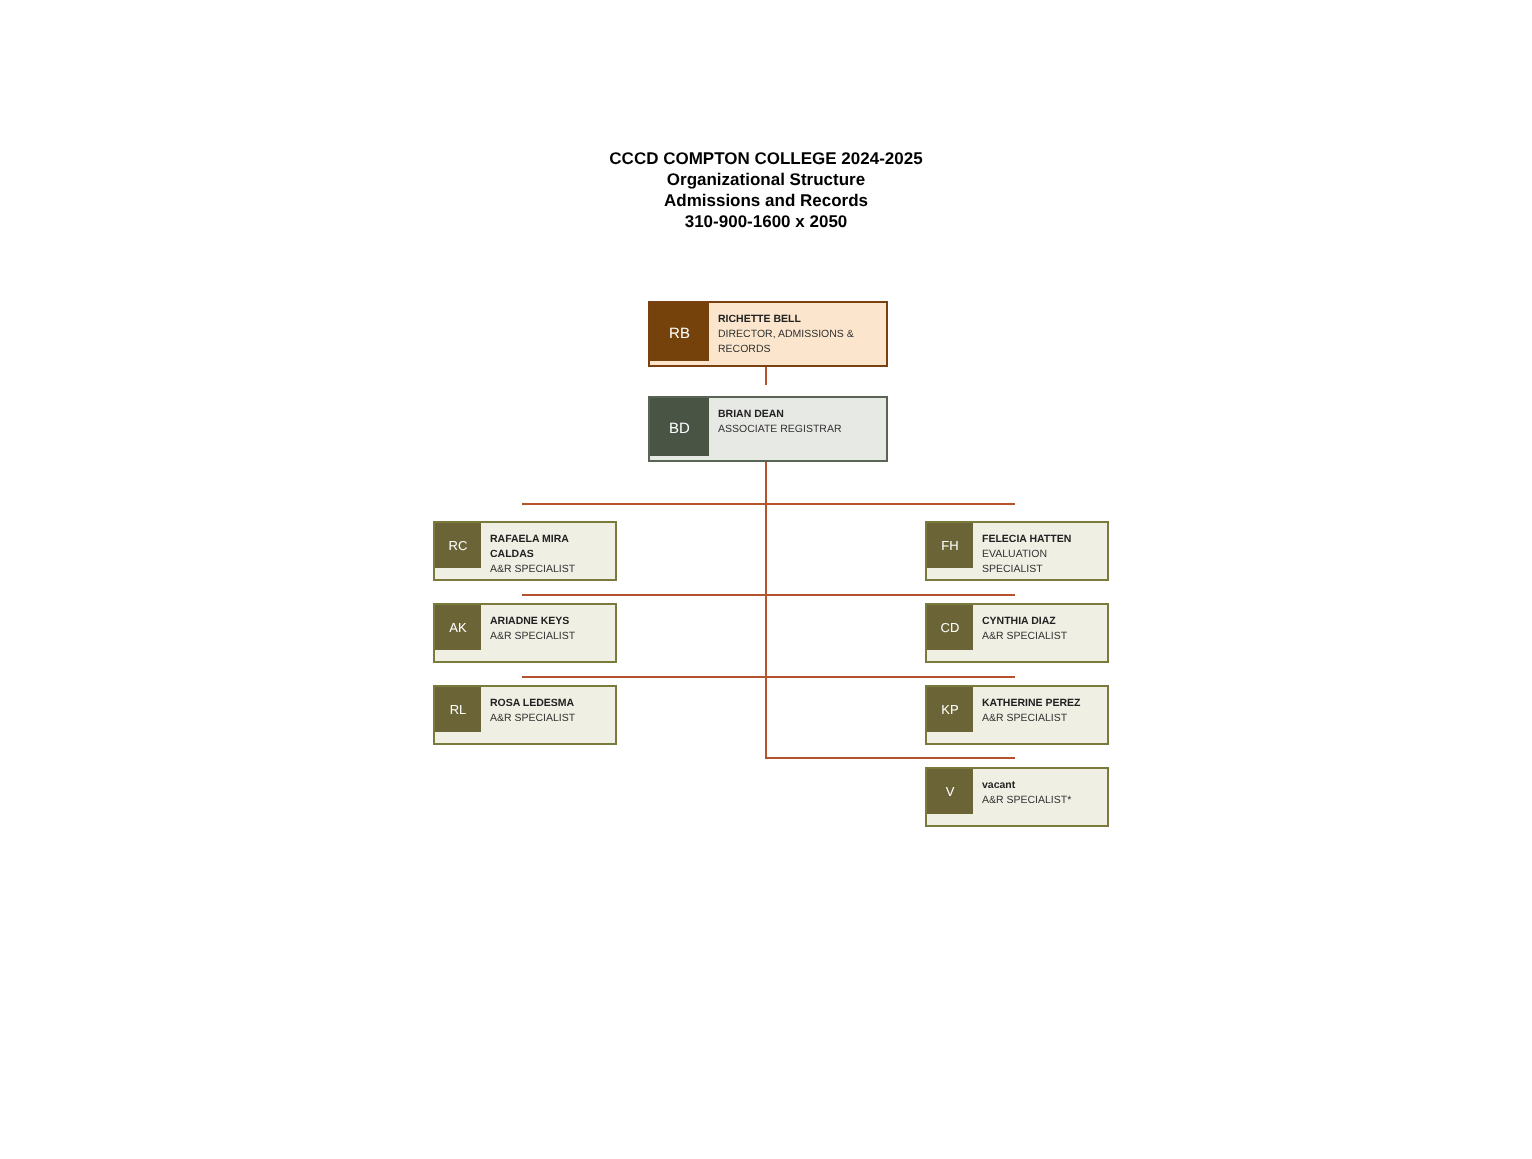CCCD COMPTON COLLEGE 2024-2025
Organizational Structure
Admissions and Records
310-900-1600 x 2050
RB
RICHETTE BELL
DIRECTOR, ADMISSIONS &
RECORDS
BD
BRIAN DEAN
ASSOCIATE REGISTRAR
RC
RAFAELA MIRA
CALDAS
A&R SPECIALIST
FH
FELECIA HATTEN
EVALUATION
SPECIALIST
AK
ARIADNE KEYS
A&R SPECIALIST
CD
CYNTHIA DIAZ
A&R SPECIALIST
RL
ROSA LEDESMA
A&R SPECIALIST
KP
KATHERINE PEREZ
A&R SPECIALIST
V
vacant
A&R SPECIALIST*